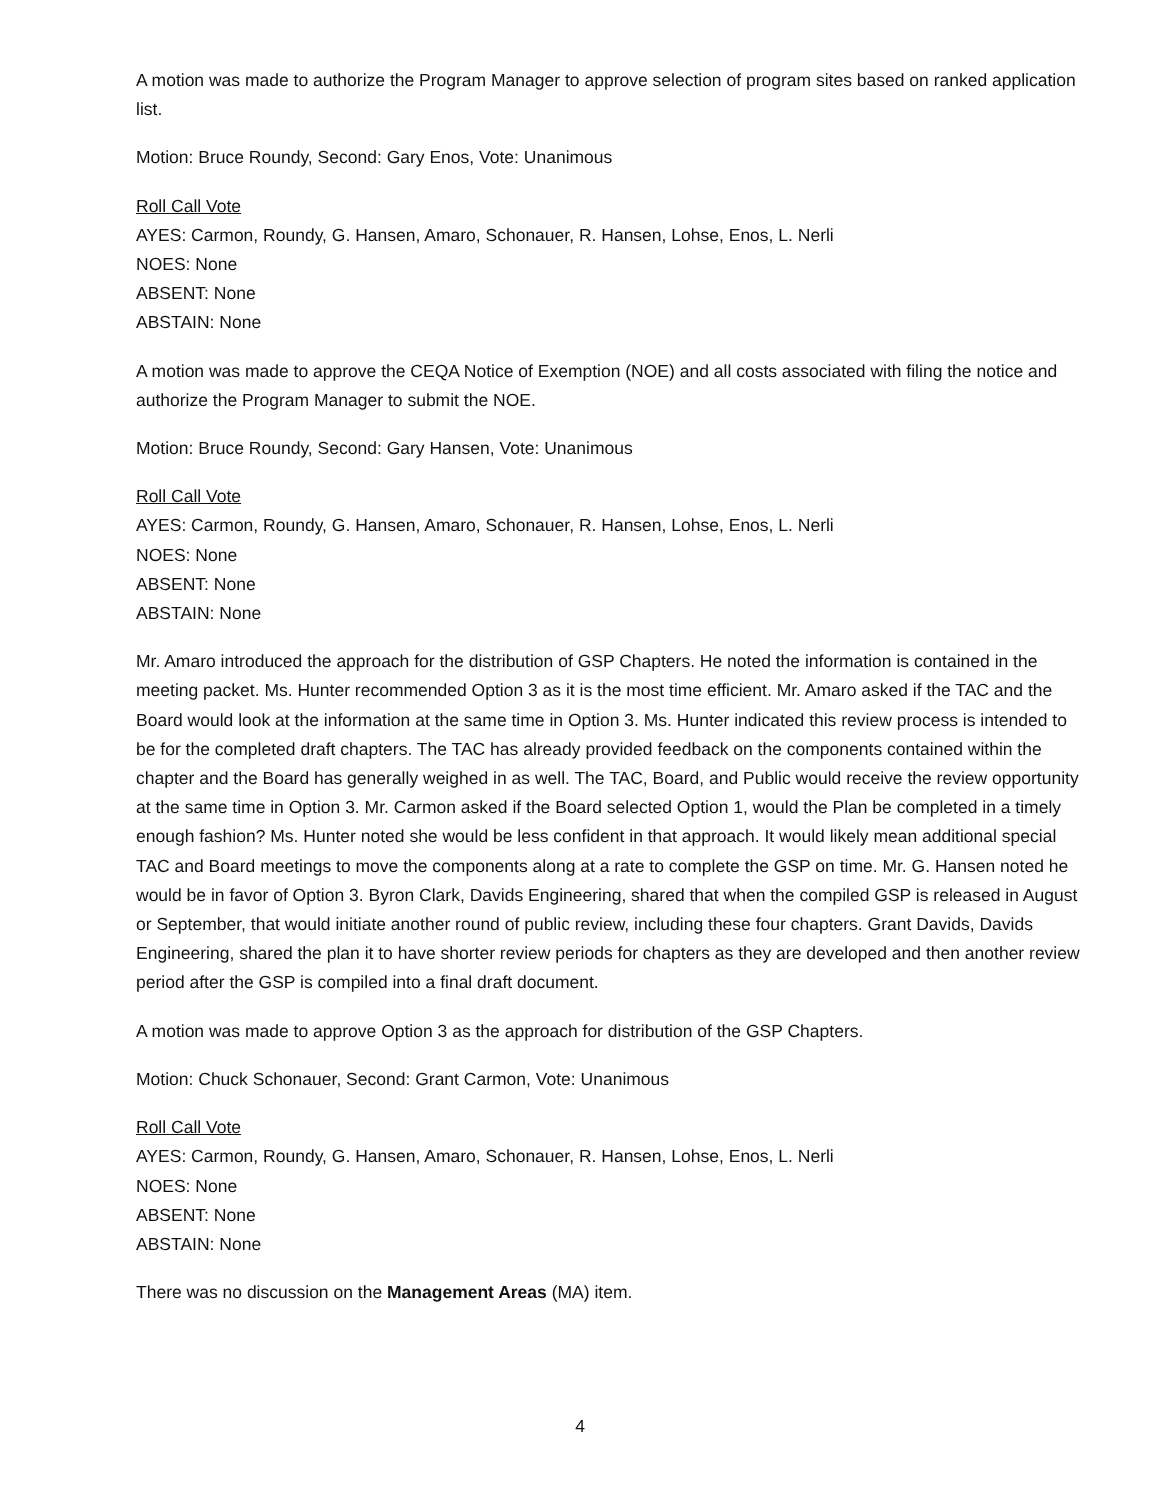A motion was made to authorize the Program Manager to approve selection of program sites based on ranked application list.
Motion: Bruce Roundy, Second: Gary Enos, Vote: Unanimous
Roll Call Vote
AYES: Carmon, Roundy, G. Hansen, Amaro, Schonauer, R. Hansen, Lohse, Enos, L. Nerli
NOES: None
ABSENT: None
ABSTAIN: None
A motion was made to approve the CEQA Notice of Exemption (NOE) and all costs associated with filing the notice and authorize the Program Manager to submit the NOE.
Motion: Bruce Roundy, Second: Gary Hansen, Vote: Unanimous
Roll Call Vote
AYES: Carmon, Roundy, G. Hansen, Amaro, Schonauer, R. Hansen, Lohse, Enos, L. Nerli
NOES: None
ABSENT: None
ABSTAIN: None
Mr. Amaro introduced the approach for the distribution of GSP Chapters. He noted the information is contained in the meeting packet. Ms. Hunter recommended Option 3 as it is the most time efficient. Mr. Amaro asked if the TAC and the Board would look at the information at the same time in Option 3. Ms. Hunter indicated this review process is intended to be for the completed draft chapters. The TAC has already provided feedback on the components contained within the chapter and the Board has generally weighed in as well. The TAC, Board, and Public would receive the review opportunity at the same time in Option 3. Mr. Carmon asked if the Board selected Option 1, would the Plan be completed in a timely enough fashion? Ms. Hunter noted she would be less confident in that approach. It would likely mean additional special TAC and Board meetings to move the components along at a rate to complete the GSP on time. Mr. G. Hansen noted he would be in favor of Option 3. Byron Clark, Davids Engineering, shared that when the compiled GSP is released in August or September, that would initiate another round of public review, including these four chapters. Grant Davids, Davids Engineering, shared the plan it to have shorter review periods for chapters as they are developed and then another review period after the GSP is compiled into a final draft document.
A motion was made to approve Option 3 as the approach for distribution of the GSP Chapters.
Motion: Chuck Schonauer, Second: Grant Carmon, Vote: Unanimous
Roll Call Vote
AYES: Carmon, Roundy, G. Hansen, Amaro, Schonauer, R. Hansen, Lohse, Enos, L. Nerli
NOES: None
ABSENT: None
ABSTAIN: None
There was no discussion on the Management Areas (MA) item.
4